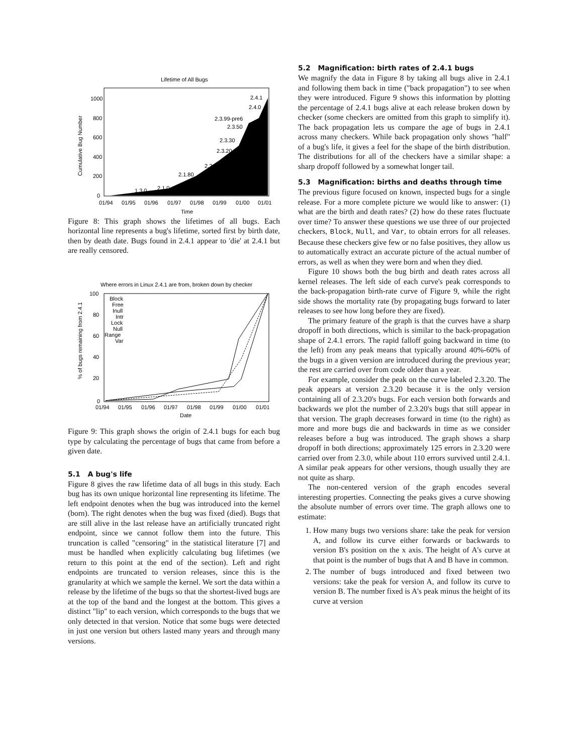Lifetime of All Bugs
1000
800
600
400
200
0
01/94
01/95
01/96
01/97
01/98
01/99
01/00
01/01
Time
Cumulative Bug Number
1.3.0
2.1.0
2.1.80
2.2.0
2.3.20
2.3.30
2.3.50
2.3.99-pre6
2.4.0
2.4.1
Figure 8: This graph shows the lifetimes of all bugs. Each horizontal line represents a bug's lifetime, sorted first by birth date, then by death date. Bugs found in 2.4.1 appear to 'die' at 2.4.1 but are really censored.
Where errors in Linux 2.4.1 are from, broken down by checker
100
80
60
40
20
0
01/94
01/95
01/96
01/97
01/98
01/99
01/00
01/01
Date
% of bugs remaining from 2.4.1
Block
Free
Inull
Intr
Lock
Null
Range
Var
Figure 9: This graph shows the origin of 2.4.1 bugs for each bug type by calculating the percentage of bugs that came from before a given date.
5.1 A bug's life
Figure 8 gives the raw lifetime data of all bugs in this study. Each bug has its own unique horizontal line representing its lifetime. The left endpoint denotes when the bug was introduced into the kernel (born). The right denotes when the bug was fixed (died). Bugs that are still alive in the last release have an artificially truncated right endpoint, since we cannot follow them into the future. This truncation is called "censoring" in the statistical literature [7] and must be handled when explicitly calculating bug lifetimes (we return to this point at the end of the section). Left and right endpoints are truncated to version releases, since this is the granularity at which we sample the kernel. We sort the data within a release by the lifetime of the bugs so that the shortest-lived bugs are at the top of the band and the longest at the bottom. This gives a distinct "lip" to each version, which corresponds to the bugs that we only detected in that version. Notice that some bugs were detected in just one version but others lasted many years and through many versions.
5.2 Magnification: birth rates of 2.4.1 bugs
We magnify the data in Figure 8 by taking all bugs alive in 2.4.1 and following them back in time ("back propagation") to see when they were introduced. Figure 9 shows this information by plotting the percentage of 2.4.1 bugs alive at each release broken down by checker (some checkers are omitted from this graph to simplify it). The back propagation lets us compare the age of bugs in 2.4.1 across many checkers. While back propagation only shows "half" of a bug's life, it gives a feel for the shape of the birth distribution. The distributions for all of the checkers have a similar shape: a sharp dropoff followed by a somewhat longer tail.
5.3 Magnification: births and deaths through time
The previous figure focused on known, inspected bugs for a single release. For a more complete picture we would like to answer: (1) what are the birth and death rates? (2) how do these rates fluctuate over time? To answer these questions we use three of our projected checkers, Block, Null, and Var, to obtain errors for all releases. Because these checkers give few or no false positives, they allow us to automatically extract an accurate picture of the actual number of errors, as well as when they were born and when they died.
Figure 10 shows both the bug birth and death rates across all kernel releases. The left side of each curve's peak corresponds to the back-propagation birth-rate curve of Figure 9, while the right side shows the mortality rate (by propagating bugs forward to later releases to see how long before they are fixed).
The primary feature of the graph is that the curves have a sharp dropoff in both directions, which is similar to the back-propagation shape of 2.4.1 errors. The rapid falloff going backward in time (to the left) from any peak means that typically around 40%-60% of the bugs in a given version are introduced during the previous year; the rest are carried over from code older than a year.
For example, consider the peak on the curve labeled 2.3.20. The peak appears at version 2.3.20 because it is the only version containing all of 2.3.20's bugs. For each version both forwards and backwards we plot the number of 2.3.20's bugs that still appear in that version. The graph decreases forward in time (to the right) as more and more bugs die and backwards in time as we consider releases before a bug was introduced. The graph shows a sharp dropoff in both directions; approximately 125 errors in 2.3.20 were carried over from 2.3.0, while about 110 errors survived until 2.4.1. A similar peak appears for other versions, though usually they are not quite as sharp.
The non-centered version of the graph encodes several interesting properties. Connecting the peaks gives a curve showing the absolute number of errors over time. The graph allows one to estimate:
1. How many bugs two versions share: take the peak for version A, and follow its curve either forwards or backwards to version B's position on the x axis. The height of A's curve at that point is the number of bugs that A and B have in common.
2. The number of bugs introduced and fixed between two versions: take the peak for version A, and follow its curve to version B. The number fixed is A's peak minus the height of its curve at version